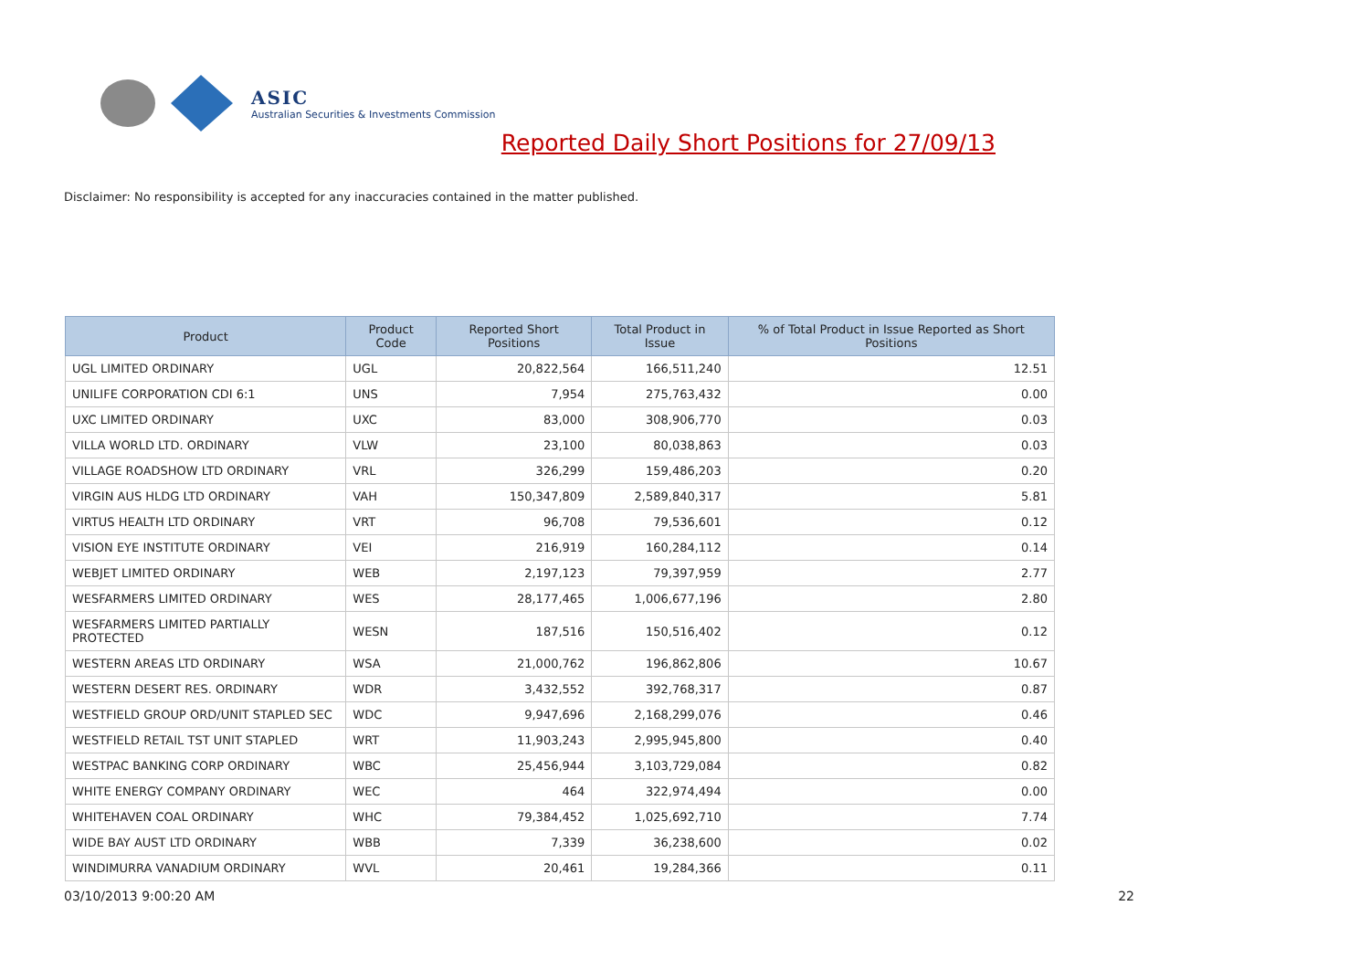ASIC
Australian Securities & Investments Commission
Reported Daily Short Positions for 27/09/13
Disclaimer: No responsibility is accepted for any inaccuracies contained in the matter published.
| Product | Product Code | Reported Short Positions | Total Product in Issue | % of Total Product in Issue Reported as Short Positions |
| --- | --- | --- | --- | --- |
| UGL LIMITED ORDINARY | UGL | 20,822,564 | 166,511,240 | 12.51 |
| UNILIFE CORPORATION CDI 6:1 | UNS | 7,954 | 275,763,432 | 0.00 |
| UXC LIMITED ORDINARY | UXC | 83,000 | 308,906,770 | 0.03 |
| VILLA WORLD LTD. ORDINARY | VLW | 23,100 | 80,038,863 | 0.03 |
| VILLAGE ROADSHOW LTD ORDINARY | VRL | 326,299 | 159,486,203 | 0.20 |
| VIRGIN AUS HLDG LTD ORDINARY | VAH | 150,347,809 | 2,589,840,317 | 5.81 |
| VIRTUS HEALTH LTD ORDINARY | VRT | 96,708 | 79,536,601 | 0.12 |
| VISION EYE INSTITUTE ORDINARY | VEI | 216,919 | 160,284,112 | 0.14 |
| WEBJET LIMITED ORDINARY | WEB | 2,197,123 | 79,397,959 | 2.77 |
| WESFARMERS LIMITED ORDINARY | WES | 28,177,465 | 1,006,677,196 | 2.80 |
| WESFARMERS LIMITED PARTIALLY PROTECTED | WESN | 187,516 | 150,516,402 | 0.12 |
| WESTERN AREAS LTD ORDINARY | WSA | 21,000,762 | 196,862,806 | 10.67 |
| WESTERN DESERT RES. ORDINARY | WDR | 3,432,552 | 392,768,317 | 0.87 |
| WESTFIELD GROUP ORD/UNIT STAPLED SEC | WDC | 9,947,696 | 2,168,299,076 | 0.46 |
| WESTFIELD RETAIL TST UNIT STAPLED | WRT | 11,903,243 | 2,995,945,800 | 0.40 |
| WESTPAC BANKING CORP ORDINARY | WBC | 25,456,944 | 3,103,729,084 | 0.82 |
| WHITE ENERGY COMPANY ORDINARY | WEC | 464 | 322,974,494 | 0.00 |
| WHITEHAVEN COAL ORDINARY | WHC | 79,384,452 | 1,025,692,710 | 7.74 |
| WIDE BAY AUST LTD ORDINARY | WBB | 7,339 | 36,238,600 | 0.02 |
| WINDIMURRA VANADIUM ORDINARY | WVL | 20,461 | 19,284,366 | 0.11 |
03/10/2013 9:00:20 AM 22